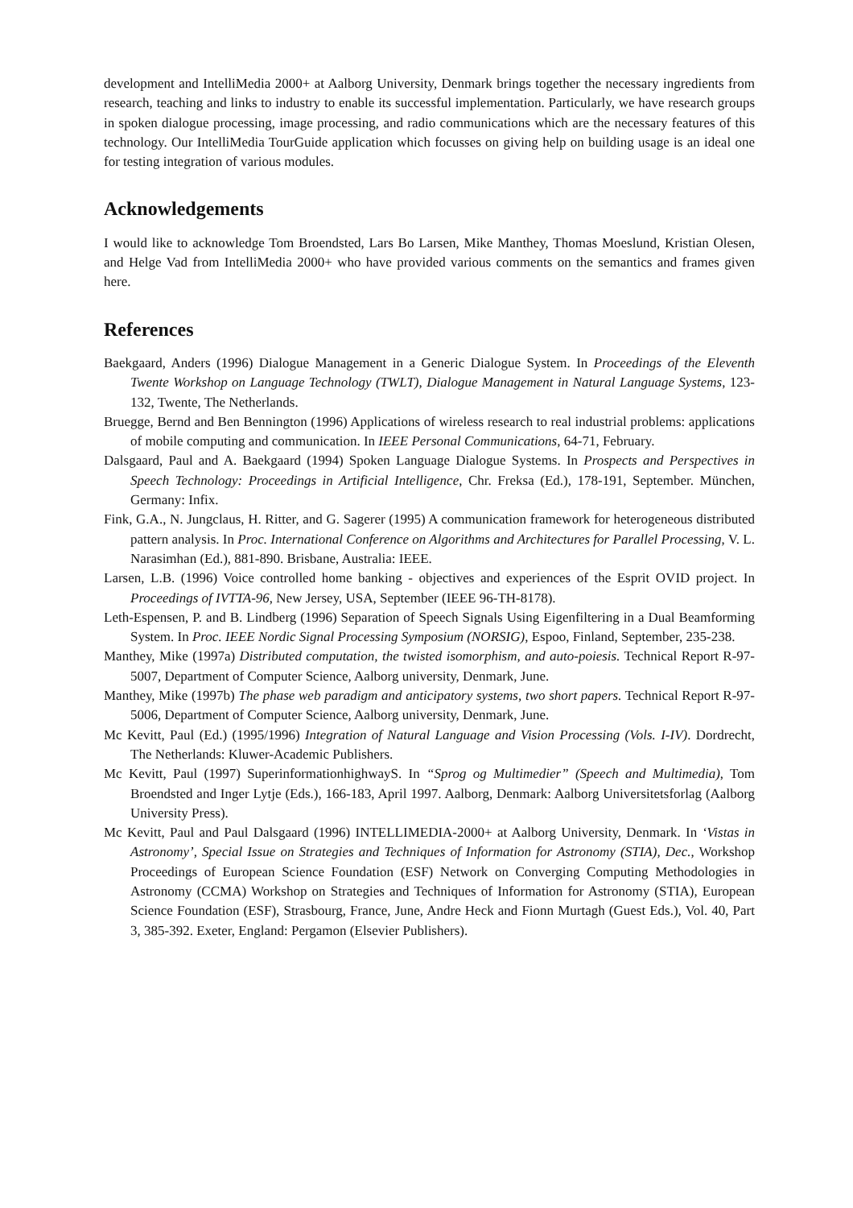development and IntelliMedia 2000+ at Aalborg University, Denmark brings together the necessary ingredients from research, teaching and links to industry to enable its successful implementation. Particularly, we have research groups in spoken dialogue processing, image processing, and radio communications which are the necessary features of this technology. Our IntelliMedia TourGuide application which focusses on giving help on building usage is an ideal one for testing integration of various modules.
Acknowledgements
I would like to acknowledge Tom Broendsted, Lars Bo Larsen, Mike Manthey, Thomas Moeslund, Kristian Olesen, and Helge Vad from IntelliMedia 2000+ who have provided various comments on the semantics and frames given here.
References
Baekgaard, Anders (1996) Dialogue Management in a Generic Dialogue System. In Proceedings of the Eleventh Twente Workshop on Language Technology (TWLT), Dialogue Management in Natural Language Systems, 123-132, Twente, The Netherlands.
Bruegge, Bernd and Ben Bennington (1996) Applications of wireless research to real industrial problems: applications of mobile computing and communication. In IEEE Personal Communications, 64-71, February.
Dalsgaard, Paul and A. Baekgaard (1994) Spoken Language Dialogue Systems. In Prospects and Perspectives in Speech Technology: Proceedings in Artificial Intelligence, Chr. Freksa (Ed.), 178-191, September. München, Germany: Infix.
Fink, G.A., N. Jungclaus, H. Ritter, and G. Sagerer (1995) A communication framework for heterogeneous distributed pattern analysis. In Proc. International Conference on Algorithms and Architectures for Parallel Processing, V. L. Narasimhan (Ed.), 881-890. Brisbane, Australia: IEEE.
Larsen, L.B. (1996) Voice controlled home banking - objectives and experiences of the Esprit OVID project. In Proceedings of IVTTA-96, New Jersey, USA, September (IEEE 96-TH-8178).
Leth-Espensen, P. and B. Lindberg (1996) Separation of Speech Signals Using Eigenfiltering in a Dual Beamforming System. In Proc. IEEE Nordic Signal Processing Symposium (NORSIG), Espoo, Finland, September, 235-238.
Manthey, Mike (1997a) Distributed computation, the twisted isomorphism, and auto-poiesis. Technical Report R-97-5007, Department of Computer Science, Aalborg university, Denmark, June.
Manthey, Mike (1997b) The phase web paradigm and anticipatory systems, two short papers. Technical Report R-97-5006, Department of Computer Science, Aalborg university, Denmark, June.
Mc Kevitt, Paul (Ed.) (1995/1996) Integration of Natural Language and Vision Processing (Vols. I-IV). Dordrecht, The Netherlands: Kluwer-Academic Publishers.
Mc Kevitt, Paul (1997) SuperinformationhighwayS. In “Sprog og Multimedier” (Speech and Multimedia), Tom Broendsted and Inger Lytje (Eds.), 166-183, April 1997. Aalborg, Denmark: Aalborg Universitetsforlag (Aalborg University Press).
Mc Kevitt, Paul and Paul Dalsgaard (1996) INTELLIMEDIA-2000+ at Aalborg University, Denmark. In ‘Vistas in Astronomy’, Special Issue on Strategies and Techniques of Information for Astronomy (STIA), Dec., Workshop Proceedings of European Science Foundation (ESF) Network on Converging Computing Methodologies in Astronomy (CCMA) Workshop on Strategies and Techniques of Information for Astronomy (STIA), European Science Foundation (ESF), Strasbourg, France, June, Andre Heck and Fionn Murtagh (Guest Eds.), Vol. 40, Part 3, 385-392. Exeter, England: Pergamon (Elsevier Publishers).